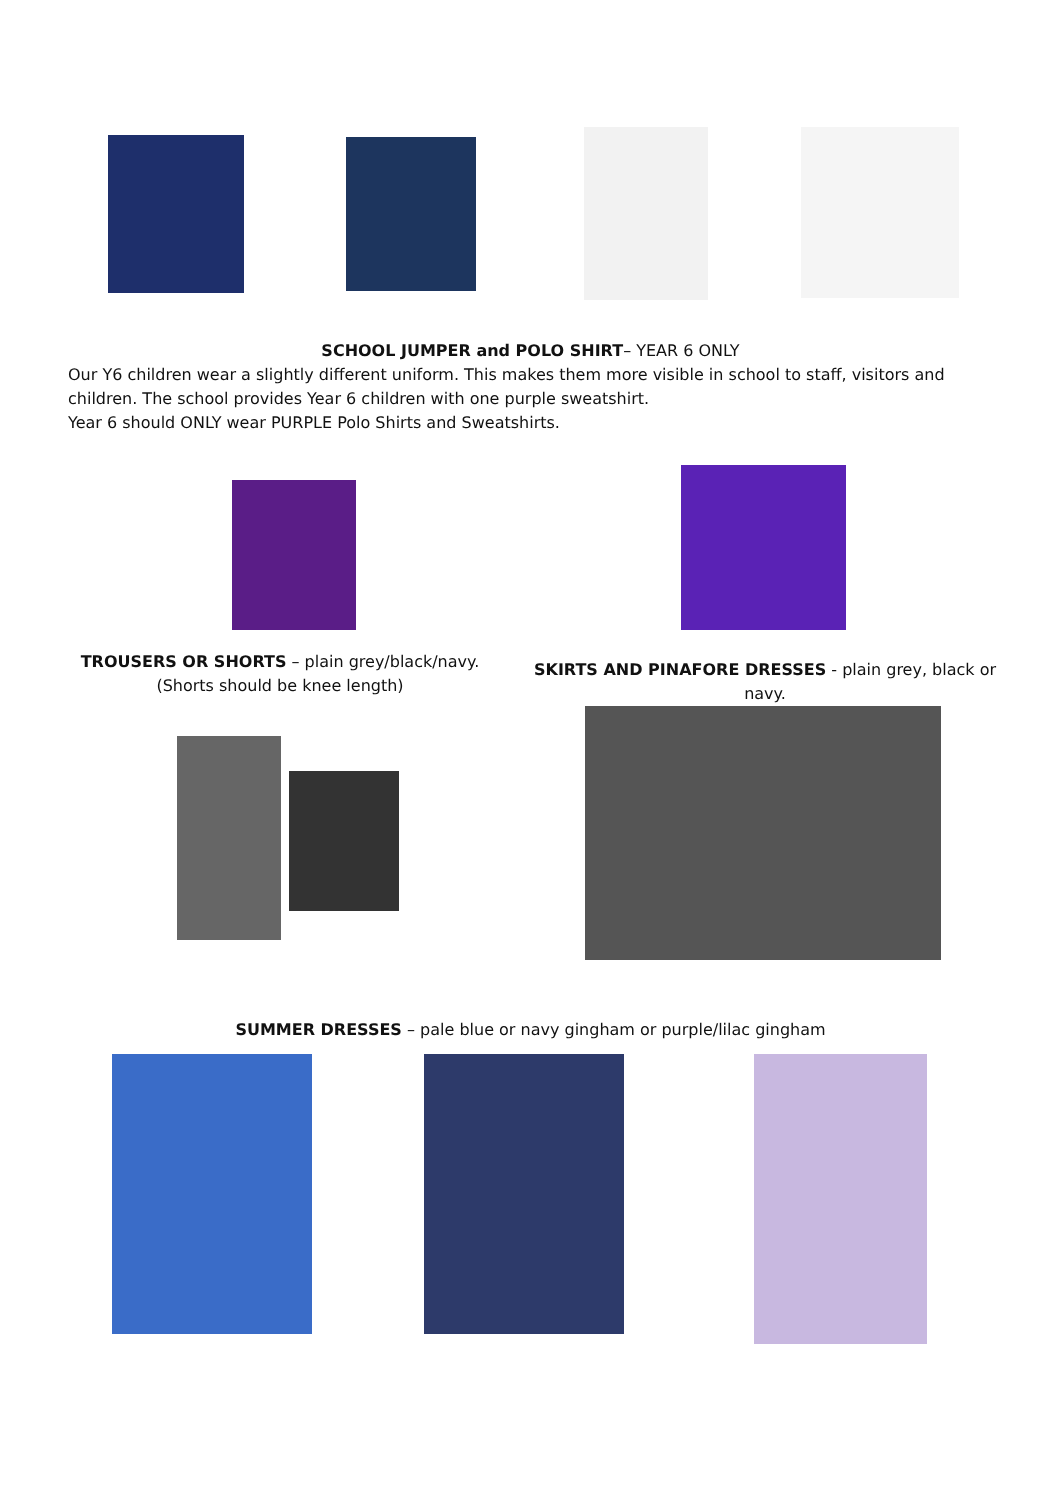SCHOOL JUMPER and POLO SHIRT– YEAR 6 ONLY
Our Y6 children wear a slightly different uniform. This makes them more visible in school to staff, visitors and children. The school provides Year 6 children with one purple sweatshirt.
Year 6 should ONLY wear PURPLE Polo Shirts and Sweatshirts.
TROUSERS OR SHORTS – plain grey/black/navy.
(Shorts should be knee length)
SKIRTS AND PINAFORE DRESSES - plain grey, black or navy.
SUMMER DRESSES – pale blue or navy gingham or purple/lilac gingham